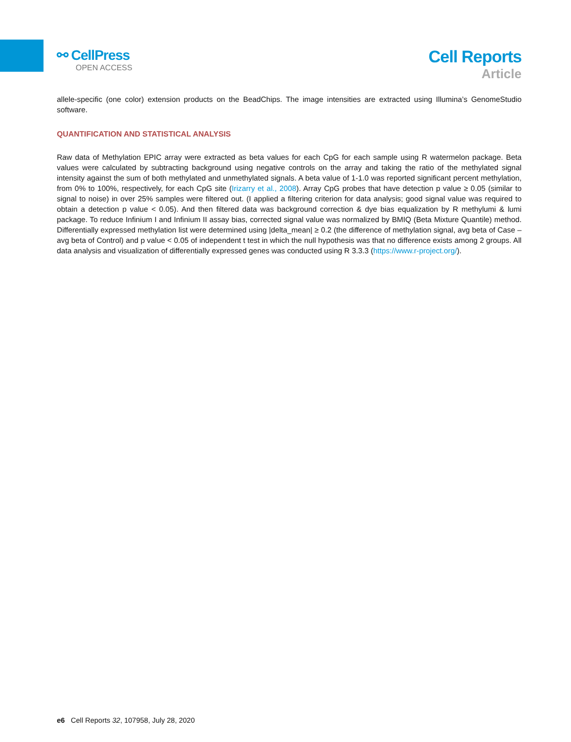⚯ CellPress
OPEN ACCESS
Cell Reports
Article
allele-specific (one color) extension products on the BeadChips. The image intensities are extracted using Illumina’s GenomeStudio software.
QUANTIFICATION AND STATISTICAL ANALYSIS
Raw data of Methylation EPIC array were extracted as beta values for each CpG for each sample using R watermelon package. Beta values were calculated by subtracting background using negative controls on the array and taking the ratio of the methylated signal intensity against the sum of both methylated and unmethylated signals. A beta value of 1-1.0 was reported significant percent methylation, from 0% to 100%, respectively, for each CpG site (Irizarry et al., 2008). Array CpG probes that have detection p value ≥ 0.05 (similar to signal to noise) in over 25% samples were filtered out. (I applied a filtering criterion for data analysis; good signal value was required to obtain a detection p value < 0.05). And then filtered data was background correction & dye bias equalization by R methylumi & lumi package. To reduce Infinium I and Infinium II assay bias, corrected signal value was normalized by BMIQ (Beta Mixture Quantile) method. Differentially expressed methylation list were determined using |delta_mean| ≥ 0.2 (the difference of methylation signal, avg beta of Case – avg beta of Control) and p value < 0.05 of independent t test in which the null hypothesis was that no difference exists among 2 groups. All data analysis and visualization of differentially expressed genes was conducted using R 3.3.3 (https://www.r-project.org/).
e6 Cell Reports 32, 107958, July 28, 2020